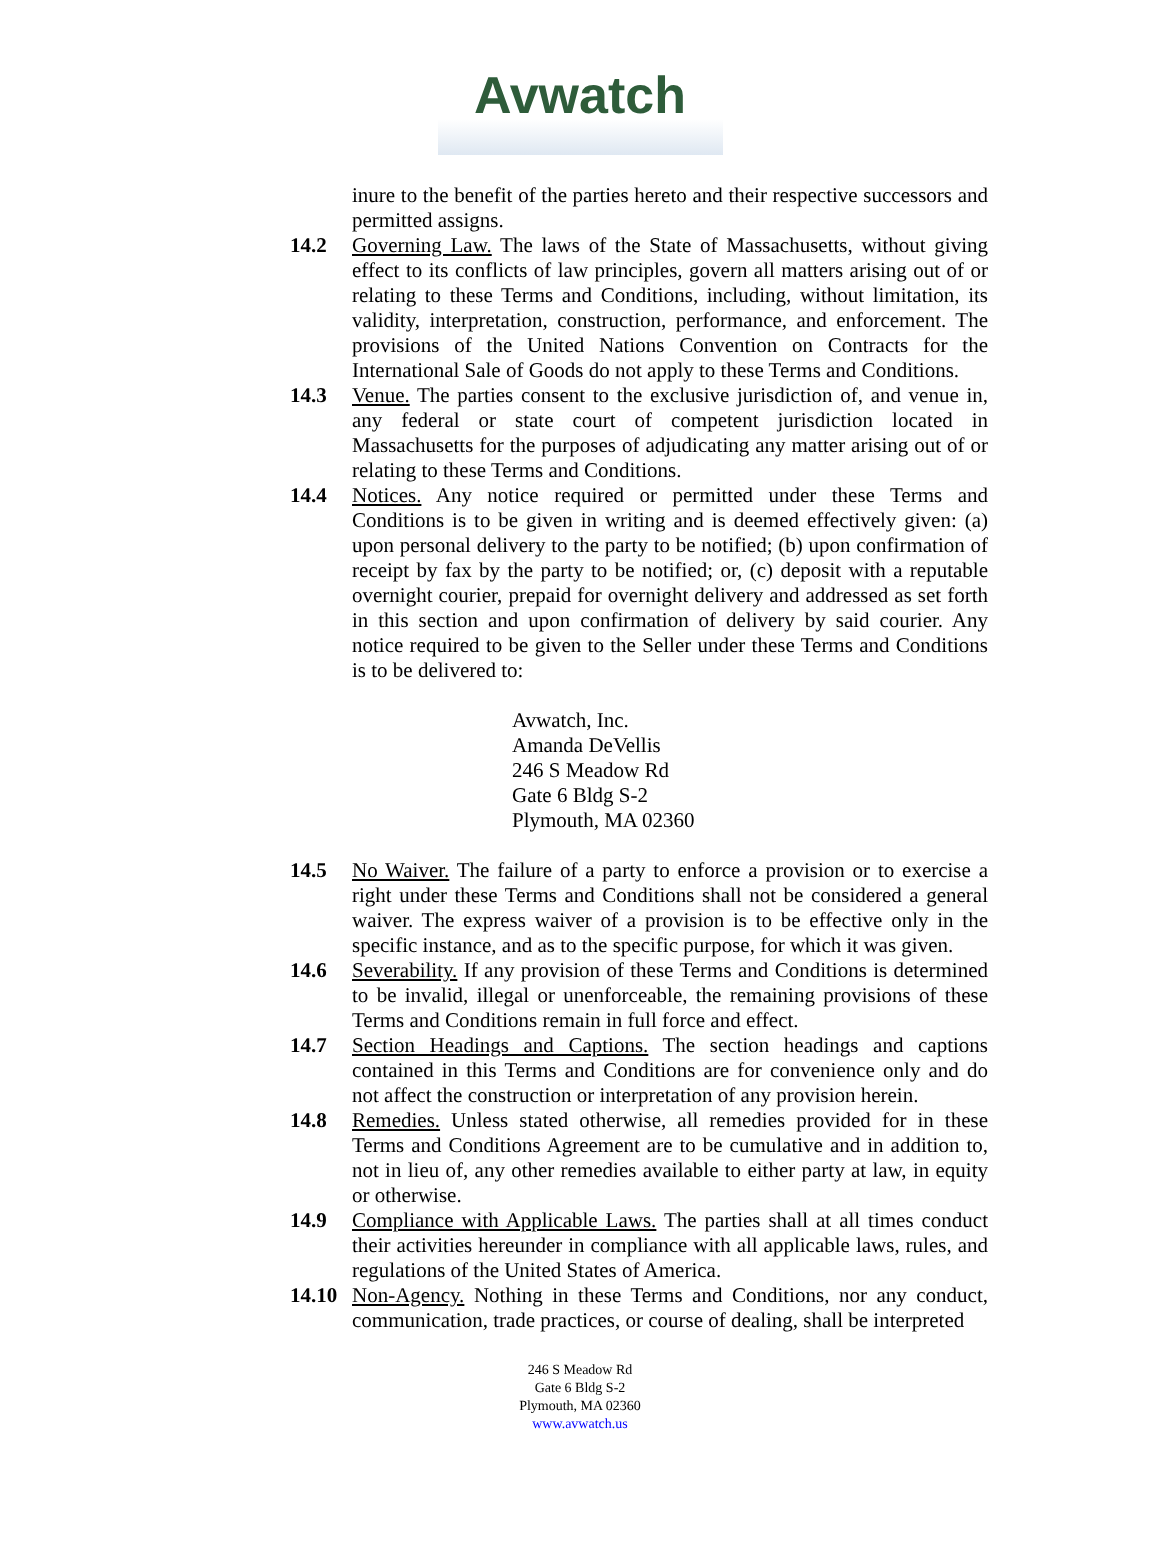Avwatch
inure to the benefit of the parties hereto and their respective successors and permitted assigns.
14.2 Governing Law. The laws of the State of Massachusetts, without giving effect to its conflicts of law principles, govern all matters arising out of or relating to these Terms and Conditions, including, without limitation, its validity, interpretation, construction, performance, and enforcement. The provisions of the United Nations Convention on Contracts for the International Sale of Goods do not apply to these Terms and Conditions.
14.3 Venue. The parties consent to the exclusive jurisdiction of, and venue in, any federal or state court of competent jurisdiction located in Massachusetts for the purposes of adjudicating any matter arising out of or relating to these Terms and Conditions.
14.4 Notices. Any notice required or permitted under these Terms and Conditions is to be given in writing and is deemed effectively given: (a) upon personal delivery to the party to be notified; (b) upon confirmation of receipt by fax by the party to be notified; or, (c) deposit with a reputable overnight courier, prepaid for overnight delivery and addressed as set forth in this section and upon confirmation of delivery by said courier. Any notice required to be given to the Seller under these Terms and Conditions is to be delivered to:
Avwatch, Inc.
Amanda DeVellis
246 S Meadow Rd
Gate 6 Bldg S-2
Plymouth, MA 02360
14.5 No Waiver. The failure of a party to enforce a provision or to exercise a right under these Terms and Conditions shall not be considered a general waiver. The express waiver of a provision is to be effective only in the specific instance, and as to the specific purpose, for which it was given.
14.6 Severability. If any provision of these Terms and Conditions is determined to be invalid, illegal or unenforceable, the remaining provisions of these Terms and Conditions remain in full force and effect.
14.7 Section Headings and Captions. The section headings and captions contained in this Terms and Conditions are for convenience only and do not affect the construction or interpretation of any provision herein.
14.8 Remedies. Unless stated otherwise, all remedies provided for in these Terms and Conditions Agreement are to be cumulative and in addition to, not in lieu of, any other remedies available to either party at law, in equity or otherwise.
14.9 Compliance with Applicable Laws. The parties shall at all times conduct their activities hereunder in compliance with all applicable laws, rules, and regulations of the United States of America.
14.10
Non-Agency. Nothing in these Terms and Conditions, nor any conduct, communication, trade practices, or course of dealing, shall be interpreted
246 S Meadow Rd
Gate 6 Bldg S-2
Plymouth, MA 02360
www.avwatch.us